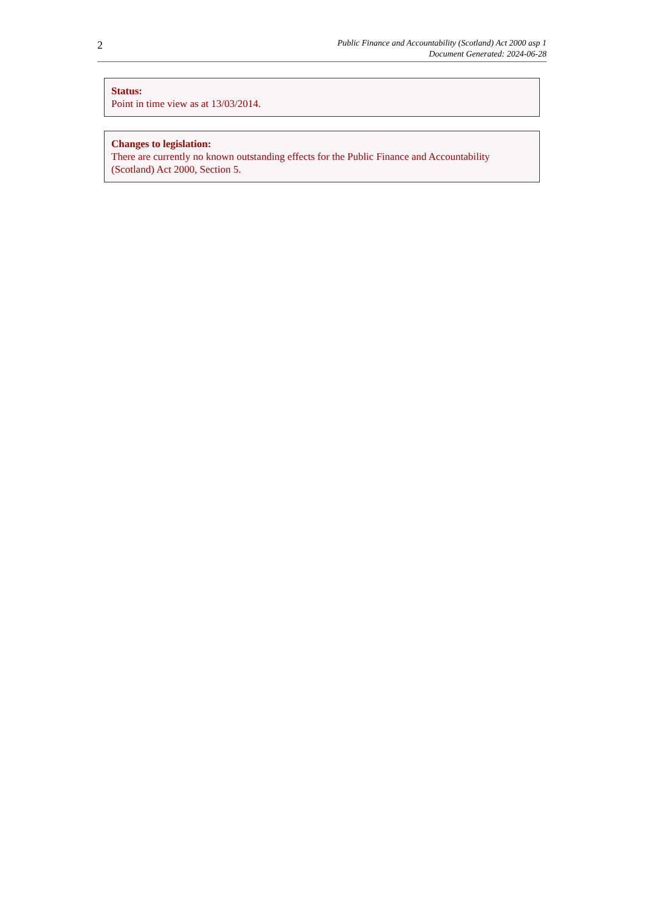2
Public Finance and Accountability (Scotland) Act 2000 asp 1
Document Generated: 2024-06-28
Status:
Point in time view as at 13/03/2014.
Changes to legislation:
There are currently no known outstanding effects for the Public Finance and Accountability (Scotland) Act 2000, Section 5.